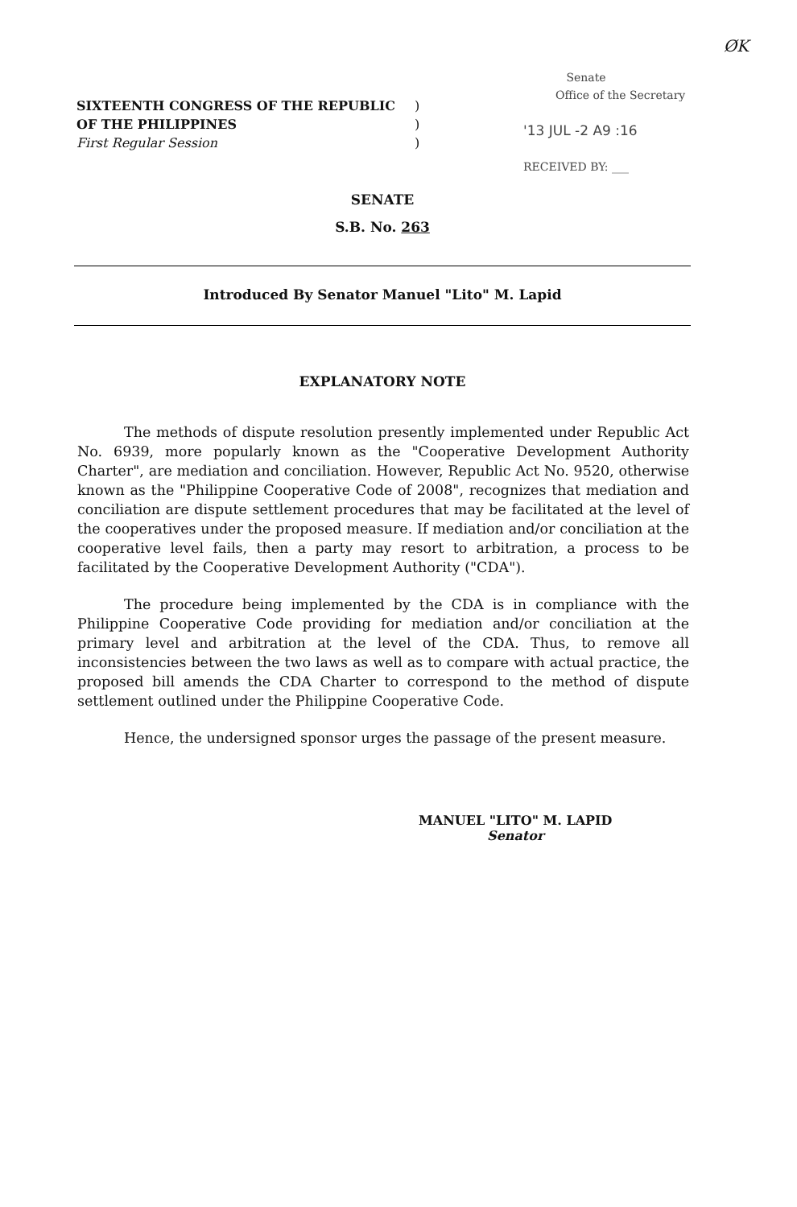ØK
SIXTEENTH CONGRESS OF THE REPUBLIC)
OF THE PHILIPPINES)
First Regular Session)
Senate
Office of the Secretary
'13 JUL -2 A9 :16
RECEIVED BY: ___
SENATE
S.B. No. 263
Introduced By Senator Manuel "Lito" M. Lapid
EXPLANATORY NOTE
The methods of dispute resolution presently implemented under Republic Act No. 6939, more popularly known as the "Cooperative Development Authority Charter", are mediation and conciliation. However, Republic Act No. 9520, otherwise known as the "Philippine Cooperative Code of 2008", recognizes that mediation and conciliation are dispute settlement procedures that may be facilitated at the level of the cooperatives under the proposed measure. If mediation and/or conciliation at the cooperative level fails, then a party may resort to arbitration, a process to be facilitated by the Cooperative Development Authority ("CDA").
The procedure being implemented by the CDA is in compliance with the Philippine Cooperative Code providing for mediation and/or conciliation at the primary level and arbitration at the level of the CDA. Thus, to remove all inconsistencies between the two laws as well as to compare with actual practice, the proposed bill amends the CDA Charter to correspond to the method of dispute settlement outlined under the Philippine Cooperative Code.
Hence, the undersigned sponsor urges the passage of the present measure.
MANUEL "LITO" M. LAPID
Senator